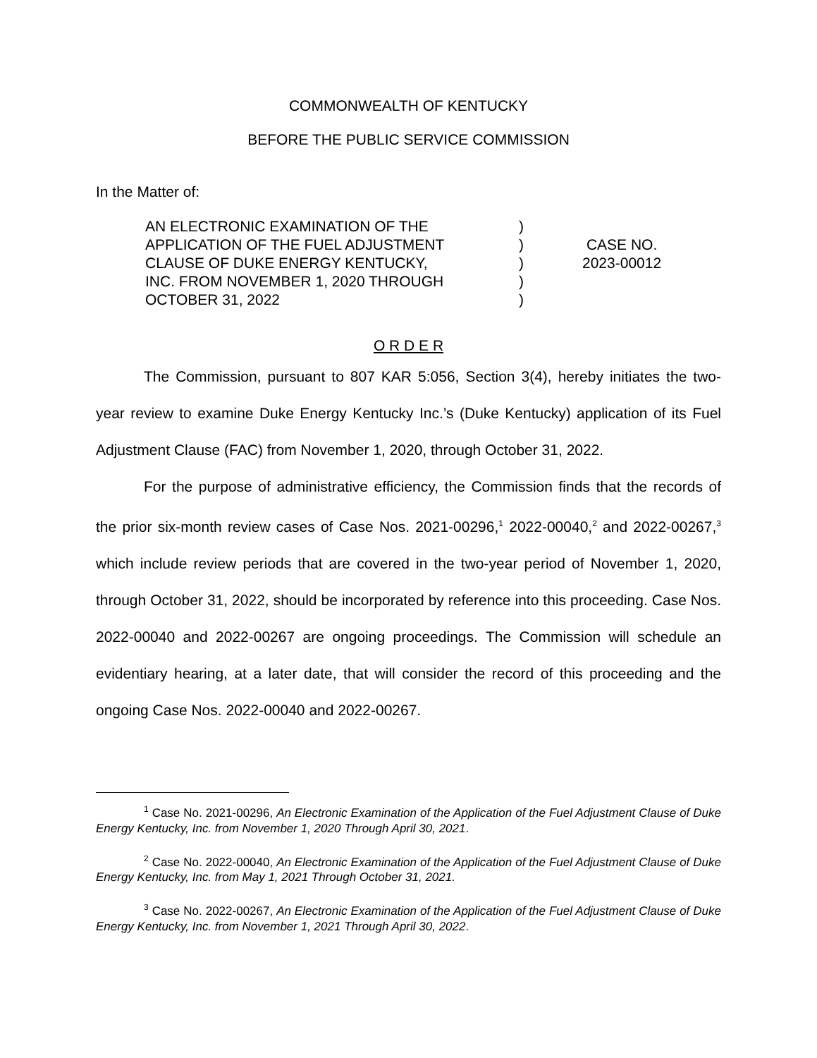COMMONWEALTH OF KENTUCKY
BEFORE THE PUBLIC SERVICE COMMISSION
In the Matter of:
AN ELECTRONIC EXAMINATION OF THE
APPLICATION OF THE FUEL ADJUSTMENT
CLAUSE OF DUKE ENERGY KENTUCKY,
INC. FROM NOVEMBER 1, 2020 THROUGH
OCTOBER 31, 2022
)
)
)
)
)
CASE NO.
2023-00012
O R D E R
The Commission, pursuant to 807 KAR 5:056, Section 3(4), hereby initiates the two-year review to examine Duke Energy Kentucky Inc.’s (Duke Kentucky) application of its Fuel Adjustment Clause (FAC) from November 1, 2020, through October 31, 2022.
For the purpose of administrative efficiency, the Commission finds that the records of the prior six-month review cases of Case Nos. 2021-00296,<sup>1</sup> 2022-00040,<sup>2</sup> and 2022-00267,<sup>3</sup> which include review periods that are covered in the two-year period of November 1, 2020, through October 31, 2022, should be incorporated by reference into this proceeding. Case Nos. 2022-00040 and 2022-00267 are ongoing proceedings. The Commission will schedule an evidentiary hearing, at a later date, that will consider the record of this proceeding and the ongoing Case Nos. 2022-00040 and 2022-00267.
<sup>1</sup> Case No. 2021-00296, An Electronic Examination of the Application of the Fuel Adjustment Clause of Duke Energy Kentucky, Inc. from November 1, 2020 Through April 30, 2021.
<sup>2</sup> Case No. 2022-00040, An Electronic Examination of the Application of the Fuel Adjustment Clause of Duke Energy Kentucky, Inc. from May 1, 2021 Through October 31, 2021.
<sup>3</sup> Case No. 2022-00267, An Electronic Examination of the Application of the Fuel Adjustment Clause of Duke Energy Kentucky, Inc. from November 1, 2021 Through April 30, 2022.